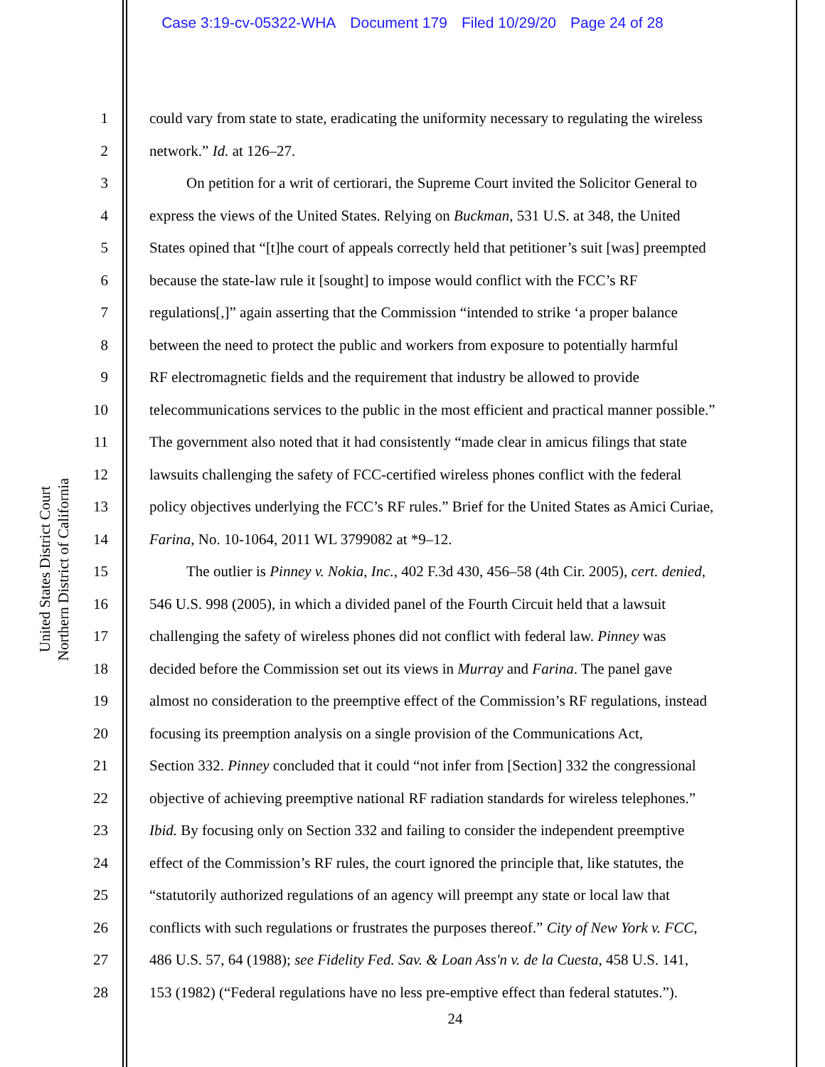Case 3:19-cv-05322-WHA Document 179 Filed 10/29/20 Page 24 of 28
United States District Court
Northern District of California
1 could vary from state to state, eradicating the uniformity necessary to regulating the wireless
2 network.” Id. at 126–27.
3 On petition for a writ of certiorari, the Supreme Court invited the Solicitor General to
4 express the views of the United States. Relying on Buckman, 531 U.S. at 348, the United
5 States opined that “[t]he court of appeals correctly held that petitioner’s suit [was] preempted
6 because the state-law rule it [sought] to impose would conflict with the FCC’s RF
7 regulations[,]” again asserting that the Commission “intended to strike ‘a proper balance
8 between the need to protect the public and workers from exposure to potentially harmful
9 RF electromagnetic fields and the requirement that industry be allowed to provide
10 telecommunications services to the public in the most efficient and practical manner possible.”
11 The government also noted that it had consistently “made clear in amicus filings that state
12 lawsuits challenging the safety of FCC-certified wireless phones conflict with the federal
13 policy objectives underlying the FCC’s RF rules.” Brief for the United States as Amici Curiae,
14 Farina, No. 10-1064, 2011 WL 3799082 at *9–12.
15 The outlier is Pinney v. Nokia, Inc., 402 F.3d 430, 456–58 (4th Cir. 2005), cert. denied,
16 546 U.S. 998 (2005), in which a divided panel of the Fourth Circuit held that a lawsuit
17 challenging the safety of wireless phones did not conflict with federal law. Pinney was
18 decided before the Commission set out its views in Murray and Farina. The panel gave
19 almost no consideration to the preemptive effect of the Commission’s RF regulations, instead
20 focusing its preemption analysis on a single provision of the Communications Act,
21 Section 332. Pinney concluded that it could “not infer from [Section] 332 the congressional
22 objective of achieving preemptive national RF radiation standards for wireless telephones.”
23 Ibid. By focusing only on Section 332 and failing to consider the independent preemptive
24 effect of the Commission’s RF rules, the court ignored the principle that, like statutes, the
25 “statutorily authorized regulations of an agency will preempt any state or local law that
26 conflicts with such regulations or frustrates the purposes thereof.” City of New York v. FCC,
27 486 U.S. 57, 64 (1988); see Fidelity Fed. Sav. & Loan Ass'n v. de la Cuesta, 458 U.S. 141,
28 153 (1982) (“Federal regulations have no less pre-emptive effect than federal statutes.”).
24